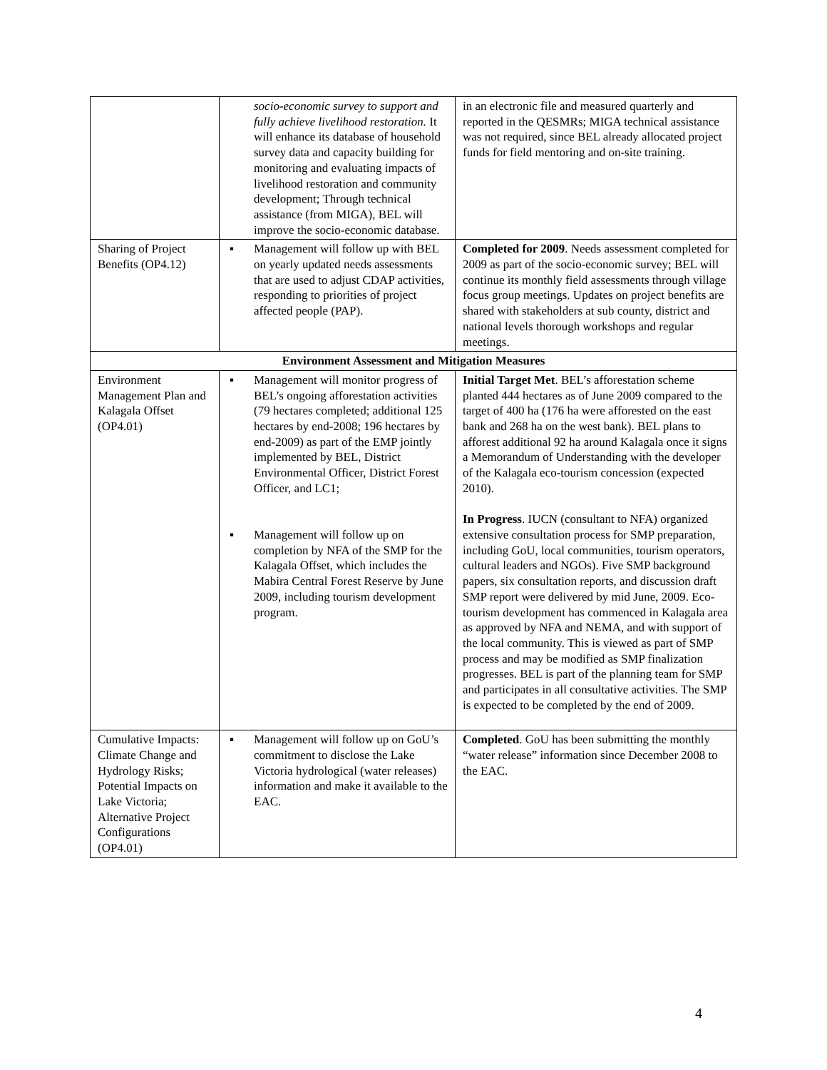| | socio-economic survey to support and fully achieve livelihood restoration. It will enhance its database of household survey data and capacity building for monitoring and evaluating impacts of livelihood restoration and community development; Through technical assistance (from MIGA), BEL will improve the socio-economic database. | in an electronic file and measured quarterly and reported in the QESMRs; MIGA technical assistance was not required, since BEL already allocated project funds for field mentoring and on-site training. |
| Sharing of Project Benefits (OP4.12) | ▪ Management will follow up with BEL on yearly updated needs assessments that are used to adjust CDAP activities, responding to priorities of project affected people (PAP). | Completed for 2009 . Needs assessment completed for 2009 as part of the socio-economic survey; BEL will continue its monthly field assessments through village focus group meetings. Updates on project benefits are shared with stakeholders at sub county, district and national levels thorough workshops and regular meetings. |
| Environment Assessment and Mitigation Measures | | |
| Environment Management Plan and Kalagala Offset (OP4.01) | ▪ Management will monitor progress of BEL’s ongoing afforestation activities (79 hectares completed; additional 125 hectares by end-2008; 196 hectares by end-2009) as part of the EMP jointly implemented by BEL, District Environmental Officer, District Forest Officer, and LC1; ▪ Management will follow up on completion by NFA of the SMP for the Kalagala Offset, which includes the Mabira Central Forest Reserve by June 2009, including tourism development program. | Initial Target Met . BEL’s afforestation scheme planted 444 hectares as of June 2009 compared to the target of 400 ha (176 ha were afforested on the east bank and 268 ha on the west bank). BEL plans to afforest additional 92 ha around Kalagala once it signs a Memorandum of Understanding with the developer of the Kalagala eco-tourism concession (expected 2010). In Progress . IUCN (consultant to NFA) organized extensive consultation process for SMP preparation, including GoU, local communities, tourism operators, cultural leaders and NGOs). Five SMP background papers, six consultation reports, and discussion draft SMP report were delivered by mid June, 2009. Eco-tourism development has commenced in Kalagala area as approved by NFA and NEMA, and with support of the local community. This is viewed as part of SMP process and may be modified as SMP finalization progresses. BEL is part of the planning team for SMP and participates in all consultative activities. The SMP is expected to be completed by the end of 2009. |
| Cumulative Impacts: Climate Change and Hydrology Risks; Potential Impacts on Lake Victoria; Alternative Project Configurations (OP4.01) | ▪ Management will follow up on GoU’s commitment to disclose the Lake Victoria hydrological (water releases) information and make it available to the EAC. | Completed . GoU has been submitting the monthly “water release” information since December 2008 to the EAC. |
4